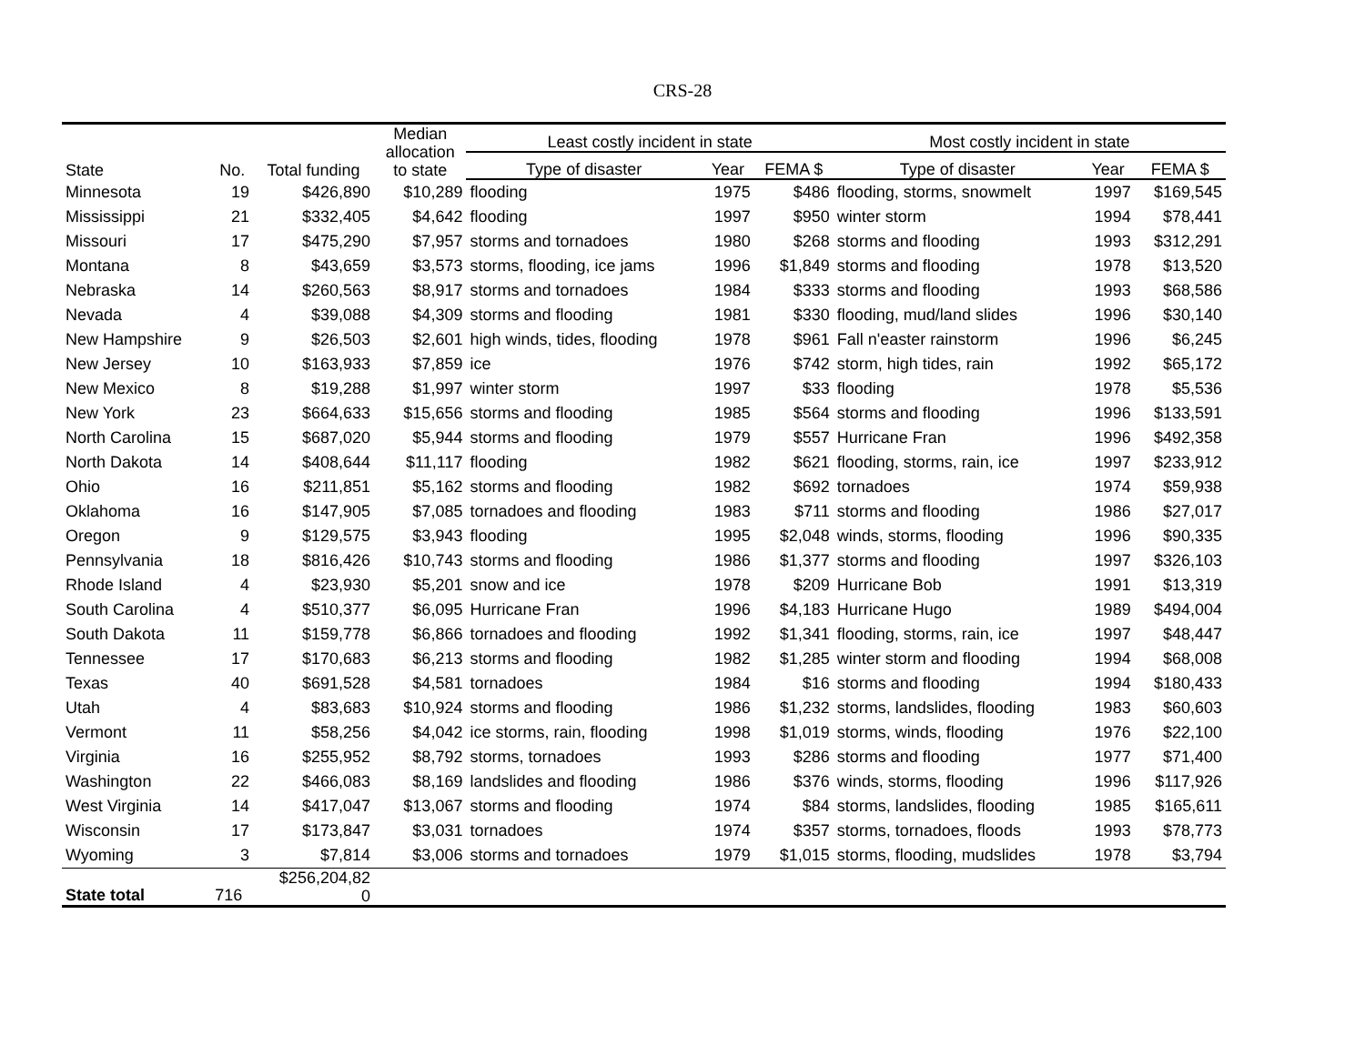CRS-28
| State | No. | Total funding | Median allocation to state | Least costly incident in state | | | Most costly incident in state | | |
| --- | --- | --- | --- | --- | --- | --- | --- | --- | --- |
| | | | | Type of disaster | Year | FEMA $ | Type of disaster | Year | FEMA $ |
| Minnesota | 19 | $426,890 | $10,289 | flooding | 1975 | $486 | flooding, storms, snowmelt | 1997 | $169,545 |
| Mississippi | 21 | $332,405 | $4,642 | flooding | 1997 | $950 | winter storm | 1994 | $78,441 |
| Missouri | 17 | $475,290 | $7,957 | storms and tornadoes | 1980 | $268 | storms and flooding | 1993 | $312,291 |
| Montana | 8 | $43,659 | $3,573 | storms, flooding, ice jams | 1996 | $1,849 | storms and flooding | 1978 | $13,520 |
| Nebraska | 14 | $260,563 | $8,917 | storms and tornadoes | 1984 | $333 | storms and flooding | 1993 | $68,586 |
| Nevada | 4 | $39,088 | $4,309 | storms and flooding | 1981 | $330 | flooding, mud/land slides | 1996 | $30,140 |
| New Hampshire | 9 | $26,503 | $2,601 | high winds, tides, flooding | 1978 | $961 | Fall n'easter rainstorm | 1996 | $6,245 |
| New Jersey | 10 | $163,933 | $7,859 | ice | 1976 | $742 | storm, high tides, rain | 1992 | $65,172 |
| New Mexico | 8 | $19,288 | $1,997 | winter storm | 1997 | $33 | flooding | 1978 | $5,536 |
| New York | 23 | $664,633 | $15,656 | storms and flooding | 1985 | $564 | storms and flooding | 1996 | $133,591 |
| North Carolina | 15 | $687,020 | $5,944 | storms and flooding | 1979 | $557 | Hurricane Fran | 1996 | $492,358 |
| North Dakota | 14 | $408,644 | $11,117 | flooding | 1982 | $621 | flooding, storms, rain, ice | 1997 | $233,912 |
| Ohio | 16 | $211,851 | $5,162 | storms and flooding | 1982 | $692 | tornadoes | 1974 | $59,938 |
| Oklahoma | 16 | $147,905 | $7,085 | tornadoes and flooding | 1983 | $711 | storms and flooding | 1986 | $27,017 |
| Oregon | 9 | $129,575 | $3,943 | flooding | 1995 | $2,048 | winds, storms, flooding | 1996 | $90,335 |
| Pennsylvania | 18 | $816,426 | $10,743 | storms and flooding | 1986 | $1,377 | storms and flooding | 1997 | $326,103 |
| Rhode Island | 4 | $23,930 | $5,201 | snow and ice | 1978 | $209 | Hurricane Bob | 1991 | $13,319 |
| South Carolina | 4 | $510,377 | $6,095 | Hurricane Fran | 1996 | $4,183 | Hurricane Hugo | 1989 | $494,004 |
| South Dakota | 11 | $159,778 | $6,866 | tornadoes and flooding | 1992 | $1,341 | flooding, storms, rain, ice | 1997 | $48,447 |
| Tennessee | 17 | $170,683 | $6,213 | storms and flooding | 1982 | $1,285 | winter storm and flooding | 1994 | $68,008 |
| Texas | 40 | $691,528 | $4,581 | tornadoes | 1984 | $16 | storms and flooding | 1994 | $180,433 |
| Utah | 4 | $83,683 | $10,924 | storms and flooding | 1986 | $1,232 | storms, landslides, flooding | 1983 | $60,603 |
| Vermont | 11 | $58,256 | $4,042 | ice storms, rain, flooding | 1998 | $1,019 | storms, winds, flooding | 1976 | $22,100 |
| Virginia | 16 | $255,952 | $8,792 | storms, tornadoes | 1993 | $286 | storms and flooding | 1977 | $71,400 |
| Washington | 22 | $466,083 | $8,169 | landslides and flooding | 1986 | $376 | winds, storms, flooding | 1996 | $117,926 |
| West Virginia | 14 | $417,047 | $13,067 | storms and flooding | 1974 | $84 | storms, landslides, flooding | 1985 | $165,611 |
| Wisconsin | 17 | $173,847 | $3,031 | tornadoes | 1974 | $357 | storms, tornadoes, floods | 1993 | $78,773 |
| Wyoming | 3 | $7,814 | $3,006 | storms and tornadoes | 1979 | $1,015 | storms, flooding, mudslides | 1978 | $3,794 |
| State total | 716 | $256,204,82 0 | | | | | | | |